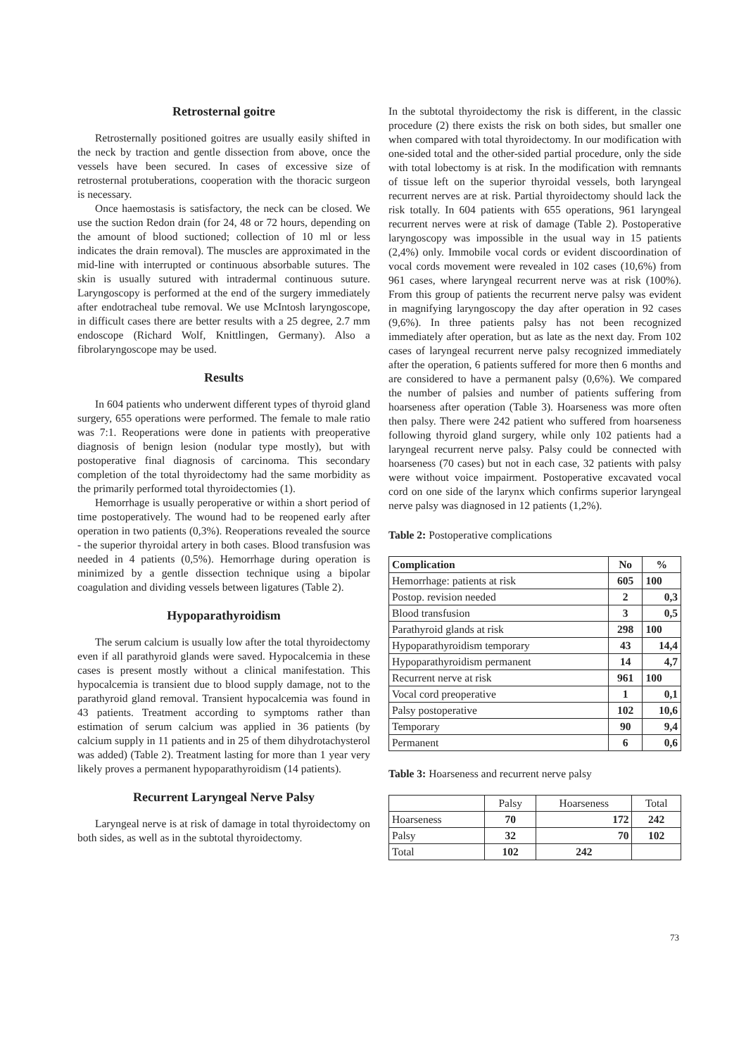Retrosternal goitre
Retrosternally positioned goitres are usually easily shifted in the neck by traction and gentle dissection from above, once the vessels have been secured. In cases of excessive size of retrosternal protuberations, cooperation with the thoracic surgeon is necessary.
Once haemostasis is satisfactory, the neck can be closed. We use the suction Redon drain (for 24, 48 or 72 hours, depending on the amount of blood suctioned; collection of 10 ml or less indicates the drain removal). The muscles are approximated in the mid-line with interrupted or continuous absorbable sutures. The skin is usually sutured with intradermal continuous suture. Laryngoscopy is performed at the end of the surgery immediately after endotracheal tube removal. We use McIntosh laryngoscope, in difficult cases there are better results with a 25 degree, 2.7 mm endoscope (Richard Wolf, Knittlingen, Germany). Also a fibrolaryngoscope may be used.
Results
In 604 patients who underwent different types of thyroid gland surgery, 655 operations were performed. The female to male ratio was 7:1. Reoperations were done in patients with preoperative diagnosis of benign lesion (nodular type mostly), but with postoperative final diagnosis of carcinoma. This secondary completion of the total thyroidectomy had the same morbidity as the primarily performed total thyroidectomies (1).
Hemorrhage is usually peroperative or within a short period of time postoperatively. The wound had to be reopened early after operation in two patients (0,3%). Reoperations revealed the source - the superior thyroidal artery in both cases. Blood transfusion was needed in 4 patients (0,5%). Hemorrhage during operation is minimized by a gentle dissection technique using a bipolar coagulation and dividing vessels between ligatures (Table 2).
Hypoparathyroidism
The serum calcium is usually low after the total thyroidectomy even if all parathyroid glands were saved. Hypocalcemia in these cases is present mostly without a clinical manifestation. This hypocalcemia is transient due to blood supply damage, not to the parathyroid gland removal. Transient hypocalcemia was found in 43 patients. Treatment according to symptoms rather than estimation of serum calcium was applied in 36 patients (by calcium supply in 11 patients and in 25 of them dihydrotachysterol was added) (Table 2). Treatment lasting for more than 1 year very likely proves a permanent hypoparathyroidism (14 patients).
Recurrent Laryngeal Nerve Palsy
Laryngeal nerve is at risk of damage in total thyroidectomy on both sides, as well as in the subtotal thyroidectomy.
In the subtotal thyroidectomy the risk is different, in the classic procedure (2) there exists the risk on both sides, but smaller one when compared with total thyroidectomy. In our modification with one-sided total and the other-sided partial procedure, only the side with total lobectomy is at risk. In the modification with remnants of tissue left on the superior thyroidal vessels, both laryngeal recurrent nerves are at risk. Partial thyroidectomy should lack the risk totally. In 604 patients with 655 operations, 961 laryngeal recurrent nerves were at risk of damage (Table 2). Postoperative laryngoscopy was impossible in the usual way in 15 patients (2,4%) only. Immobile vocal cords or evident discoordination of vocal cords movement were revealed in 102 cases (10,6%) from 961 cases, where laryngeal recurrent nerve was at risk (100%). From this group of patients the recurrent nerve palsy was evident in magnifying laryngoscopy the day after operation in 92 cases (9,6%). In three patients palsy has not been recognized immediately after operation, but as late as the next day. From 102 cases of laryngeal recurrent nerve palsy recognized immediately after the operation, 6 patients suffered for more then 6 months and are considered to have a permanent palsy (0,6%). We compared the number of palsies and number of patients suffering from hoarseness after operation (Table 3). Hoarseness was more often then palsy. There were 242 patient who suffered from hoarseness following thyroid gland surgery, while only 102 patients had a laryngeal recurrent nerve palsy. Palsy could be connected with hoarseness (70 cases) but not in each case, 32 patients with palsy were without voice impairment. Postoperative excavated vocal cord on one side of the larynx which confirms superior laryngeal nerve palsy was diagnosed in 12 patients (1,2%).
Table 2: Postoperative complications
| Complication | No | % |
| --- | --- | --- |
| Hemorrhage: patients at risk | 605 | 100 |
| Postop. revision needed | 2 | 0,3 |
| Blood transfusion | 3 | 0,5 |
| Parathyroid glands at risk | 298 | 100 |
| Hypoparathyroidism temporary | 43 | 14,4 |
| Hypoparathyroidism permanent | 14 | 4,7 |
| Recurrent nerve at risk | 961 | 100 |
| Vocal cord preoperative | 1 | 0,1 |
| Palsy postoperative | 102 | 10,6 |
| Temporary | 90 | 9,4 |
| Permanent | 6 | 0,6 |
Table 3: Hoarseness and recurrent nerve palsy
| | Palsy | Hoarseness | Total |
| Hoarseness | 70 | 172 | 242 |
| Palsy | 32 | 70 | 102 |
| Total | 102 | 242 | |
73